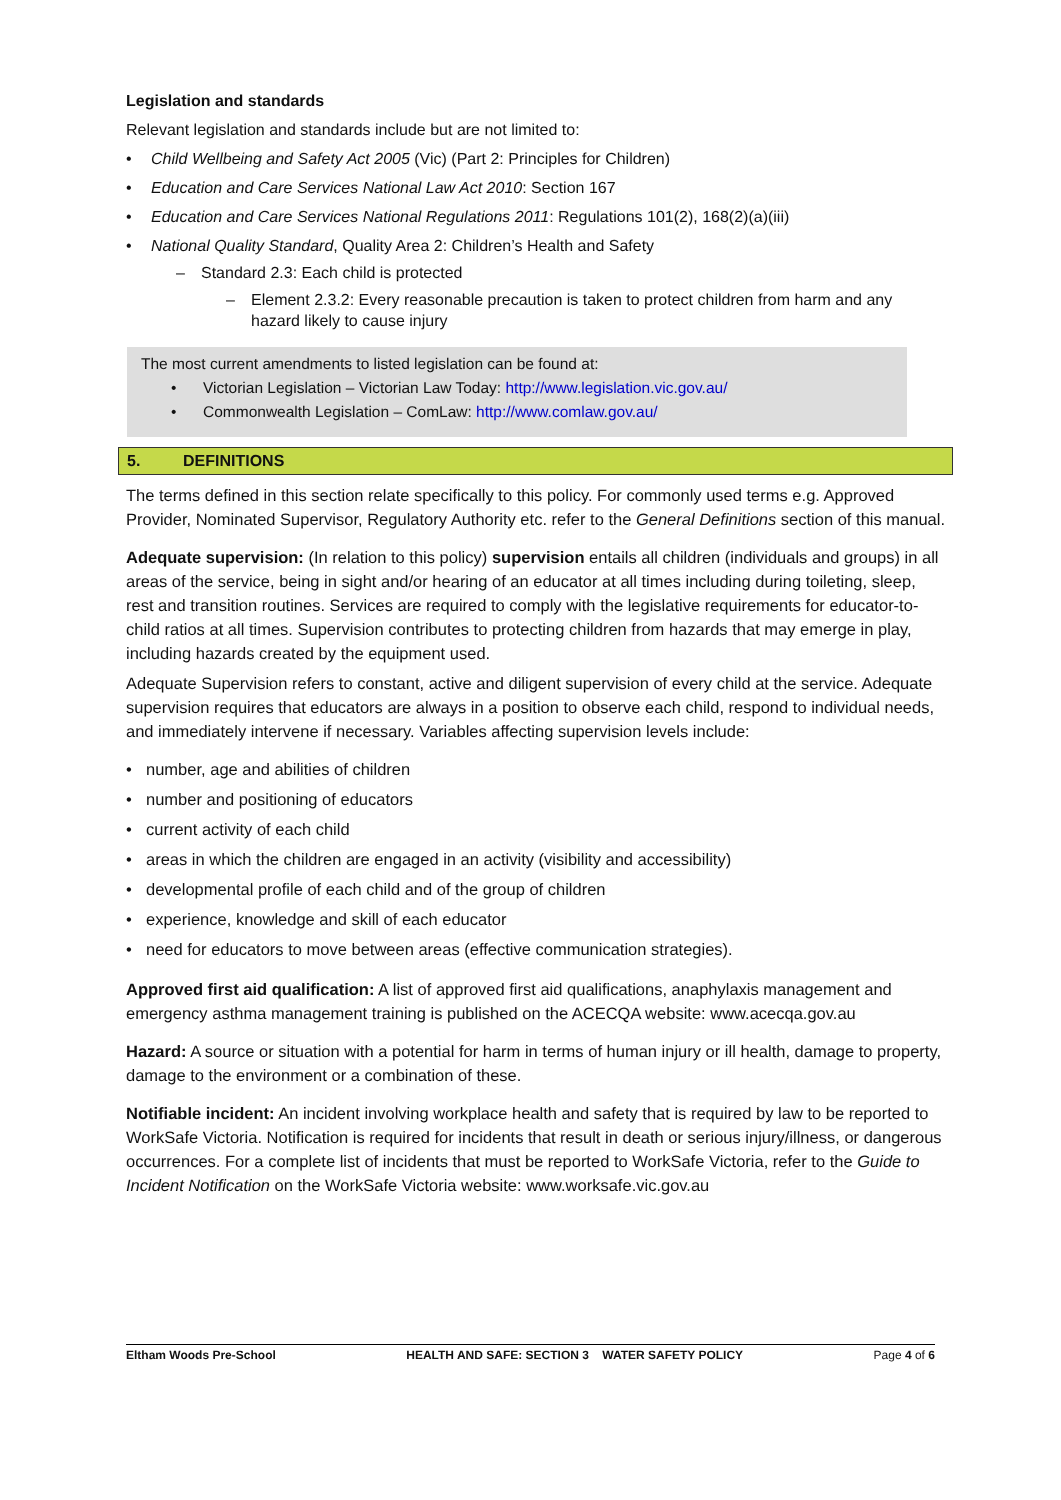Legislation and standards
Relevant legislation and standards include but are not limited to:
Child Wellbeing and Safety Act 2005 (Vic) (Part 2: Principles for Children)
Education and Care Services National Law Act 2010: Section 167
Education and Care Services National Regulations 2011: Regulations 101(2), 168(2)(a)(iii)
National Quality Standard, Quality Area 2: Children’s Health and Safety
Standard 2.3: Each child is protected
Element 2.3.2: Every reasonable precaution is taken to protect children from harm and any hazard likely to cause injury
The most current amendments to listed legislation can be found at:
Victorian Legislation – Victorian Law Today: http://www.legislation.vic.gov.au/
Commonwealth Legislation – ComLaw: http://www.comlaw.gov.au/
5. DEFINITIONS
The terms defined in this section relate specifically to this policy. For commonly used terms e.g. Approved Provider, Nominated Supervisor, Regulatory Authority etc. refer to the General Definitions section of this manual.
Adequate supervision: (In relation to this policy) supervision entails all children (individuals and groups) in all areas of the service, being in sight and/or hearing of an educator at all times including during toileting, sleep, rest and transition routines. Services are required to comply with the legislative requirements for educator-to-child ratios at all times. Supervision contributes to protecting children from hazards that may emerge in play, including hazards created by the equipment used.
Adequate Supervision refers to constant, active and diligent supervision of every child at the service. Adequate supervision requires that educators are always in a position to observe each child, respond to individual needs, and immediately intervene if necessary. Variables affecting supervision levels include:
number, age and abilities of children
number and positioning of educators
current activity of each child
areas in which the children are engaged in an activity (visibility and accessibility)
developmental profile of each child and of the group of children
experience, knowledge and skill of each educator
need for educators to move between areas (effective communication strategies).
Approved first aid qualification: A list of approved first aid qualifications, anaphylaxis management and emergency asthma management training is published on the ACECQA website: www.acecqa.gov.au
Hazard: A source or situation with a potential for harm in terms of human injury or ill health, damage to property, damage to the environment or a combination of these.
Notifiable incident: An incident involving workplace health and safety that is required by law to be reported to WorkSafe Victoria. Notification is required for incidents that result in death or serious injury/illness, or dangerous occurrences. For a complete list of incidents that must be reported to WorkSafe Victoria, refer to the Guide to Incident Notification on the WorkSafe Victoria website: www.worksafe.vic.gov.au
Eltham Woods Pre-School HEALTH AND SAFE: SECTION 3 WATER SAFETY POLICY Page 4 of 6